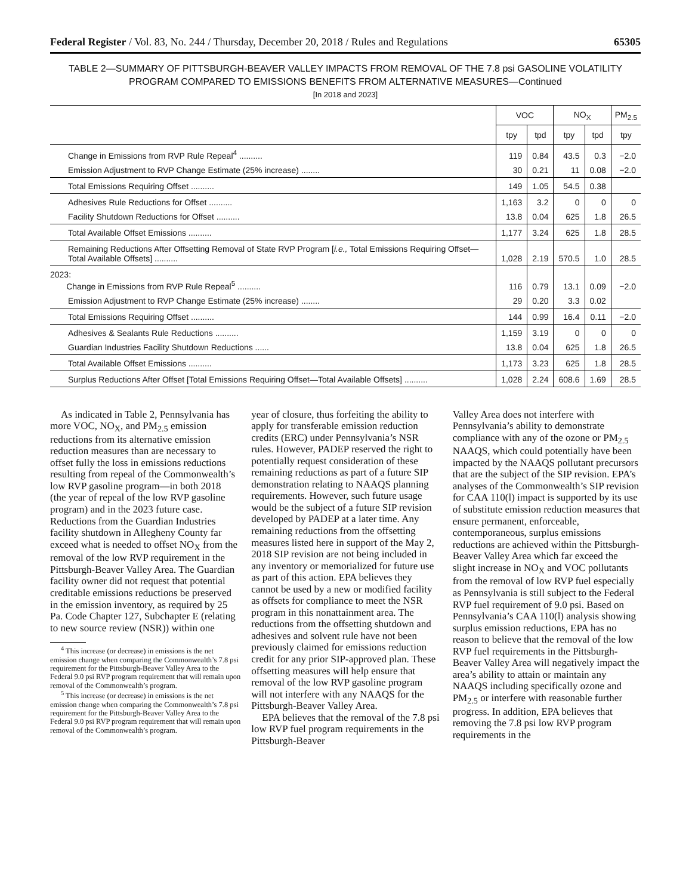Federal Register / Vol. 83, No. 244 / Thursday, December 20, 2018 / Rules and Regulations 65305
TABLE 2—SUMMARY OF PITTSBURGH-BEAVER VALLEY IMPACTS FROM REMOVAL OF THE 7.8 psi GASOLINE VOLATILITY PROGRAM COMPARED TO EMISSIONS BENEFITS FROM ALTERNATIVE MEASURES—Continued
[In 2018 and 2023]
| | VOC | | NO<sub>X</sub> | | PM<sub>2.5</sub> |
| --- | --- | --- | --- | --- | --- |
| | tpy | tpd | tpy | tpd | tpy |
| Change in Emissions from RVP Rule Repeal<sup>4</sup> .......... | 119 | 0.84 | 43.5 | 0.3 | −2.0 |
| Emission Adjustment to RVP Change Estimate (25% increase) ........ | 30 | 0.21 | 11 | 0.08 | −2.0 |
| Total Emissions Requiring Offset .......... | 149 | 1.05 | 54.5 | 0.38 | |
| Adhesives Rule Reductions for Offset .......... | 1,163 | 3.2 | 0 | 0 | 0 |
| Facility Shutdown Reductions for Offset .......... | 13.8 | 0.04 | 625 | 1.8 | 26.5 |
| Total Available Offset Emissions .......... | 1,177 | 3.24 | 625 | 1.8 | 28.5 |
| Remaining Reductions After Offsetting Removal of State RVP Program [ i.e., Total Emissions Requiring Offset—Total Available Offsets] .......... | 1,028 | 2.19 | 570.5 | 1.0 | 28.5 |
| 2023: Change in Emissions from RVP Rule Repeal<sup>5</sup> .......... | 116 | 0.79 | 13.1 | 0.09 | −2.0 |
| Emission Adjustment to RVP Change Estimate (25% increase) ........ | 29 | 0.20 | 3.3 | 0.02 | |
| Total Emissions Requiring Offset .......... | 144 | 0.99 | 16.4 | 0.11 | −2.0 |
| Adhesives & Sealants Rule Reductions .......... | 1,159 | 3.19 | 0 | 0 | 0 |
| Guardian Industries Facility Shutdown Reductions ...... | 13.8 | 0.04 | 625 | 1.8 | 26.5 |
| Total Available Offset Emissions .......... | 1,173 | 3.23 | 625 | 1.8 | 28.5 |
| Surplus Reductions After Offset [Total Emissions Requiring Offset—Total Available Offsets] .......... | 1,028 | 2.24 | 608.6 | 1.69 | 28.5 |
As indicated in Table 2, Pennsylvania has more VOC, NO<sub>X</sub>, and PM<sub>2.5</sub> emission reductions from its alternative emission reduction measures than are necessary to offset fully the loss in emissions reductions resulting from repeal of the Commonwealth’s low RVP gasoline program—in both 2018 (the year of repeal of the low RVP gasoline program) and in the 2023 future case. Reductions from the Guardian Industries facility shutdown in Allegheny County far exceed what is needed to offset NO<sub>X</sub> from the removal of the low RVP requirement in the Pittsburgh-Beaver Valley Area. The Guardian facility owner did not request that potential creditable emissions reductions be preserved in the emission inventory, as required by 25 Pa. Code Chapter 127, Subchapter E (relating to new source review (NSR)) within one
<sup>4</sup> This increase (or decrease) in emissions is the net emission change when comparing the Commonwealth’s 7.8 psi requirement for the Pittsburgh-Beaver Valley Area to the Federal 9.0 psi RVP program requirement that will remain upon removal of the Commonwealth’s program.
<sup>5</sup> This increase (or decrease) in emissions is the net emission change when comparing the Commonwealth’s 7.8 psi requirement for the Pittsburgh-Beaver Valley Area to the Federal 9.0 psi RVP program requirement that will remain upon removal of the Commonwealth’s program.
year of closure, thus forfeiting the ability to apply for transferable emission reduction credits (ERC) under Pennsylvania’s NSR rules. However, PADEP reserved the right to potentially request consideration of these remaining reductions as part of a future SIP demonstration relating to NAAQS planning requirements. However, such future usage would be the subject of a future SIP revision developed by PADEP at a later time. Any remaining reductions from the offsetting measures listed here in support of the May 2, 2018 SIP revision are not being included in any inventory or memorialized for future use as part of this action. EPA believes they cannot be used by a new or modified facility as offsets for compliance to meet the NSR program in this nonattainment area. The reductions from the offsetting shutdown and adhesives and solvent rule have not been previously claimed for emissions reduction credit for any prior SIP-approved plan. These offsetting measures will help ensure that removal of the low RVP gasoline program will not interfere with any NAAQS for the Pittsburgh-Beaver Valley Area.
EPA believes that the removal of the 7.8 psi low RVP fuel program requirements in the Pittsburgh-Beaver
Valley Area does not interfere with Pennsylvania’s ability to demonstrate compliance with any of the ozone or PM<sub>2.5</sub> NAAQS, which could potentially have been impacted by the NAAQS pollutant precursors that are the subject of the SIP revision. EPA’s analyses of the Commonwealth’s SIP revision for CAA 110(l) impact is supported by its use of substitute emission reduction measures that ensure permanent, enforceable, contemporaneous, surplus emissions reductions are achieved within the Pittsburgh-Beaver Valley Area which far exceed the slight increase in NO<sub>X</sub> and VOC pollutants from the removal of low RVP fuel especially as Pennsylvania is still subject to the Federal RVP fuel requirement of 9.0 psi. Based on Pennsylvania’s CAA 110(l) analysis showing surplus emission reductions, EPA has no reason to believe that the removal of the low RVP fuel requirements in the Pittsburgh-Beaver Valley Area will negatively impact the area’s ability to attain or maintain any NAAQS including specifically ozone and PM<sub>2.5</sub> or interfere with reasonable further progress. In addition, EPA believes that removing the 7.8 psi low RVP program requirements in the